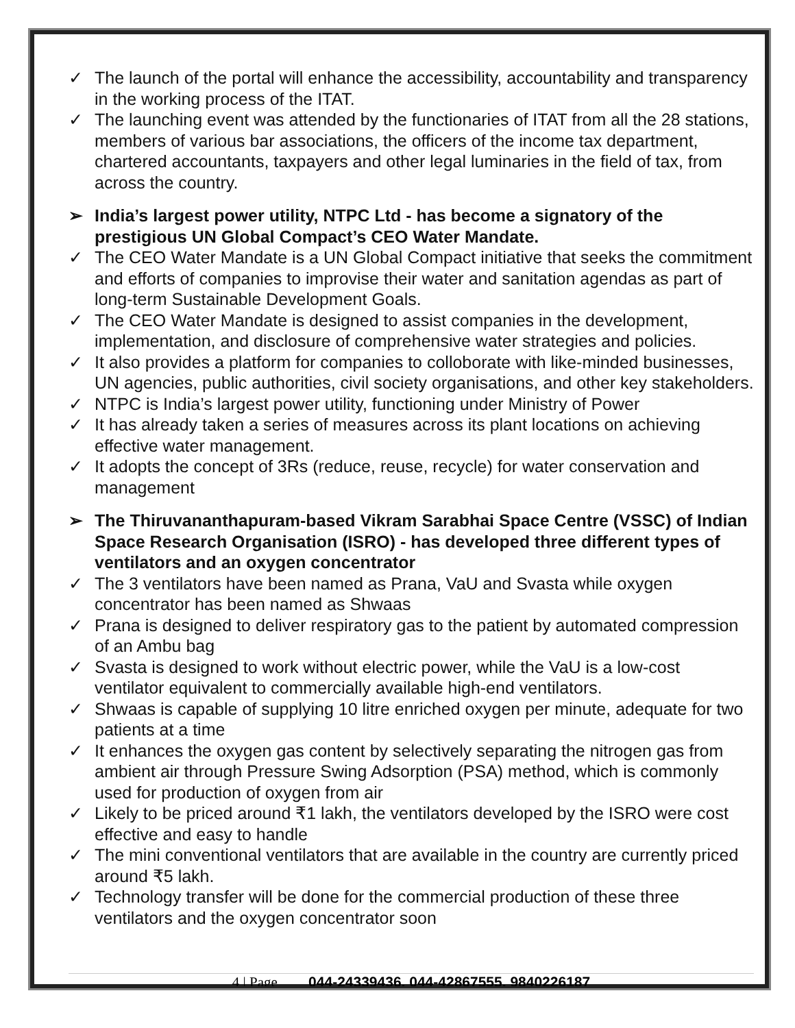✓ The launch of the portal will enhance the accessibility, accountability and transparency in the working process of the ITAT.
✓ The launching event was attended by the functionaries of ITAT from all the 28 stations, members of various bar associations, the officers of the income tax department, chartered accountants, taxpayers and other legal luminaries in the field of tax, from across the country.
➢ India’s largest power utility, NTPC Ltd - has become a signatory of the prestigious UN Global Compact’s CEO Water Mandate.
✓ The CEO Water Mandate is a UN Global Compact initiative that seeks the commitment and efforts of companies to improvise their water and sanitation agendas as part of long-term Sustainable Development Goals.
✓ The CEO Water Mandate is designed to assist companies in the development, implementation, and disclosure of comprehensive water strategies and policies.
✓ It also provides a platform for companies to colloborate with like-minded businesses, UN agencies, public authorities, civil society organisations, and other key stakeholders.
✓ NTPC is India’s largest power utility, functioning under Ministry of Power
✓ It has already taken a series of measures across its plant locations on achieving effective water management.
✓ It adopts the concept of 3Rs (reduce, reuse, recycle) for water conservation and management
➢ The Thiruvananthapuram-based Vikram Sarabhai Space Centre (VSSC) of Indian Space Research Organisation (ISRO) - has developed three different types of ventilators and an oxygen concentrator
✓ The 3 ventilators have been named as Prana, VaU and Svasta while oxygen concentrator has been named as Shwaas
✓ Prana is designed to deliver respiratory gas to the patient by automated compression of an Ambu bag
✓ Svasta is designed to work without electric power, while the VaU is a low-cost ventilator equivalent to commercially available high-end ventilators.
✓ Shwaas is capable of supplying 10 litre enriched oxygen per minute, adequate for two patients at a time
✓ It enhances the oxygen gas content by selectively separating the nitrogen gas from ambient air through Pressure Swing Adsorption (PSA) method, which is commonly used for production of oxygen from air
✓ Likely to be priced around ₹1 lakh, the ventilators developed by the ISRO were cost effective and easy to handle
✓ The mini conventional ventilators that are available in the country are currently priced around ₹5 lakh.
✓ Technology transfer will be done for the commercial production of these three ventilators and the oxygen concentrator soon
4 | Page 044-24339436, 044-42867555, 9840226187